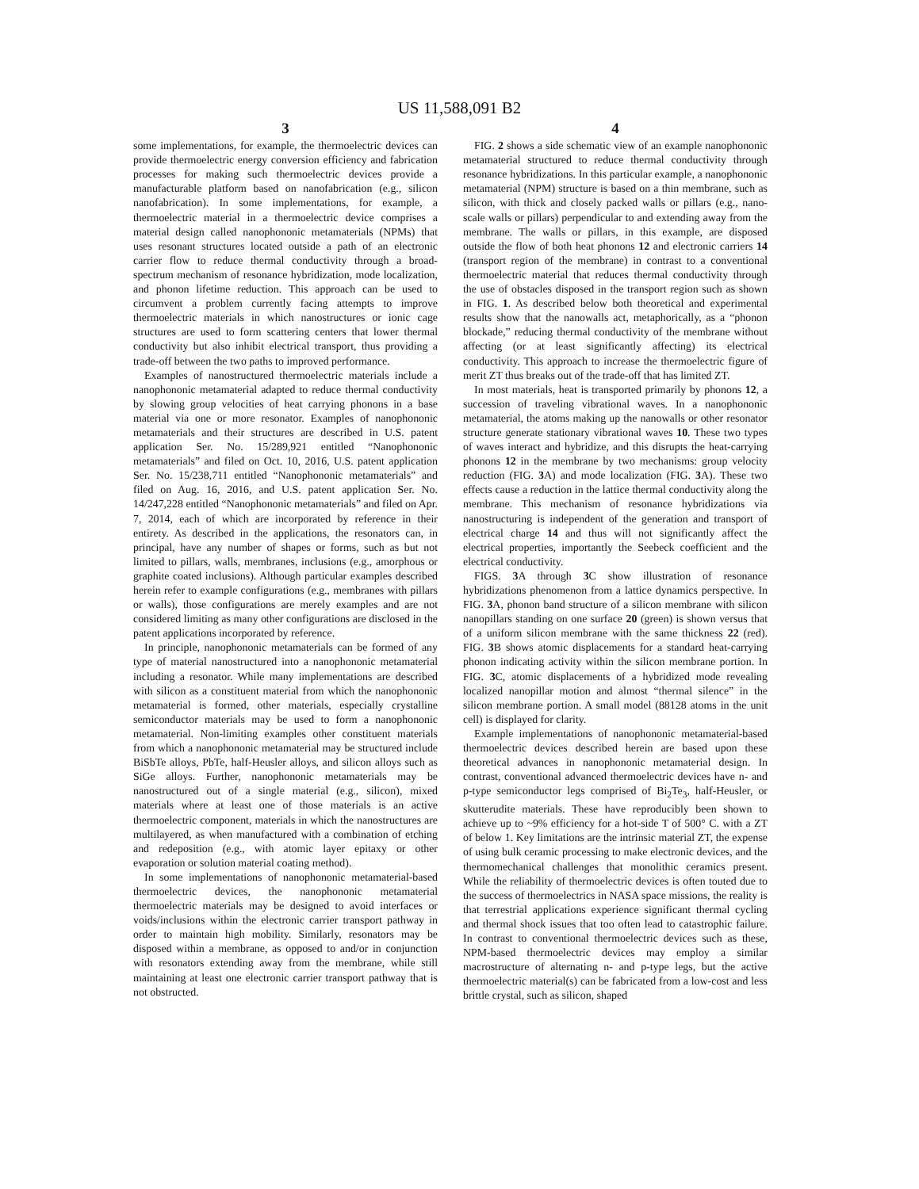US 11,588,091 B2
3
some implementations, for example, the thermoelectric devices can provide thermoelectric energy conversion efficiency and fabrication processes for making such thermoelectric devices provide a manufacturable platform based on nanofabrication (e.g., silicon nanofabrication). In some implementations, for example, a thermoelectric material in a thermoelectric device comprises a material design called nanophononic metamaterials (NPMs) that uses resonant structures located outside a path of an electronic carrier flow to reduce thermal conductivity through a broad-spectrum mechanism of resonance hybridization, mode localization, and phonon lifetime reduction. This approach can be used to circumvent a problem currently facing attempts to improve thermoelectric materials in which nanostructures or ionic cage structures are used to form scattering centers that lower thermal conductivity but also inhibit electrical transport, thus providing a trade-off between the two paths to improved performance.
Examples of nanostructured thermoelectric materials include a nanophononic metamaterial adapted to reduce thermal conductivity by slowing group velocities of heat carrying phonons in a base material via one or more resonator. Examples of nanophononic metamaterials and their structures are described in U.S. patent application Ser. No. 15/289,921 entitled “Nanophononic metamaterials” and filed on Oct. 10, 2016, U.S. patent application Ser. No. 15/238,711 entitled “Nanophononic metamaterials” and filed on Aug. 16, 2016, and U.S. patent application Ser. No. 14/247,228 entitled “Nanophononic metamaterials” and filed on Apr. 7, 2014, each of which are incorporated by reference in their entirety. As described in the applications, the resonators can, in principal, have any number of shapes or forms, such as but not limited to pillars, walls, membranes, inclusions (e.g., amorphous or graphite coated inclusions). Although particular examples described herein refer to example configurations (e.g., membranes with pillars or walls), those configurations are merely examples and are not considered limiting as many other configurations are disclosed in the patent applications incorporated by reference.
In principle, nanophononic metamaterials can be formed of any type of material nanostructured into a nanophononic metamaterial including a resonator. While many implementations are described with silicon as a constituent material from which the nanophononic metamaterial is formed, other materials, especially crystalline semiconductor materials may be used to form a nanophononic metamaterial. Non-limiting examples other constituent materials from which a nanophononic metamaterial may be structured include BiSbTe alloys, PbTe, half-Heusler alloys, and silicon alloys such as SiGe alloys. Further, nanophononic metamaterials may be nanostructured out of a single material (e.g., silicon), mixed materials where at least one of those materials is an active thermoelectric component, materials in which the nanostructures are multilayered, as when manufactured with a combination of etching and redeposition (e.g., with atomic layer epitaxy or other evaporation or solution material coating method).
In some implementations of nanophononic metamaterial-based thermoelectric devices, the nanophononic metamaterial thermoelectric materials may be designed to avoid interfaces or voids/inclusions within the electronic carrier transport pathway in order to maintain high mobility. Similarly, resonators may be disposed within a membrane, as opposed to and/or in conjunction with resonators extending away from the membrane, while still maintaining at least one electronic carrier transport pathway that is not obstructed.
4
FIG. 2 shows a side schematic view of an example nanophononic metamaterial structured to reduce thermal conductivity through resonance hybridizations. In this particular example, a nanophononic metamaterial (NPM) structure is based on a thin membrane, such as silicon, with thick and closely packed walls or pillars (e.g., nano-scale walls or pillars) perpendicular to and extending away from the membrane. The walls or pillars, in this example, are disposed outside the flow of both heat phonons 12 and electronic carriers 14 (transport region of the membrane) in contrast to a conventional thermoelectric material that reduces thermal conductivity through the use of obstacles disposed in the transport region such as shown in FIG. 1. As described below both theoretical and experimental results show that the nanowalls act, metaphorically, as a “phonon blockade,” reducing thermal conductivity of the membrane without affecting (or at least significantly affecting) its electrical conductivity. This approach to increase the thermoelectric figure of merit ZT thus breaks out of the trade-off that has limited ZT.
In most materials, heat is transported primarily by phonons 12, a succession of traveling vibrational waves. In a nanophononic metamaterial, the atoms making up the nanowalls or other resonator structure generate stationary vibrational waves 10. These two types of waves interact and hybridize, and this disrupts the heat-carrying phonons 12 in the membrane by two mechanisms: group velocity reduction (FIG. 3 A) and mode localization (FIG. 3 A). These two effects cause a reduction in the lattice thermal conductivity along the membrane. This mechanism of resonance hybridizations via nanostructuring is independent of the generation and transport of electrical charge 14 and thus will not significantly affect the electrical properties, importantly the Seebeck coefficient and the electrical conductivity.
FIGS. 3 A through 3 C show illustration of resonance hybridizations phenomenon from a lattice dynamics perspective. In FIG. 3 A, phonon band structure of a silicon membrane with silicon nanopillars standing on one surface 20 (green) is shown versus that of a uniform silicon membrane with the same thickness 22 (red). FIG. 3 B shows atomic displacements for a standard heat-carrying phonon indicating activity within the silicon membrane portion. In FIG. 3 C, atomic displacements of a hybridized mode revealing localized nanopillar motion and almost “thermal silence” in the silicon membrane portion. A small model (88128 atoms in the unit cell) is displayed for clarity.
Example implementations of nanophononic metamaterial-based thermoelectric devices described herein are based upon these theoretical advances in nanophononic metamaterial design. In contrast, conventional advanced thermoelectric devices have n- and p-type semiconductor legs comprised of Bi<sub>2</sub>Te<sub>3</sub>, half-Heusler, or skutterudite materials. These have reproducibly been shown to achieve up to ~9% efficiency for a hot-side T of 500° C. with a ZT of below 1. Key limitations are the intrinsic material ZT, the expense of using bulk ceramic processing to make electronic devices, and the thermomechanical challenges that monolithic ceramics present. While the reliability of thermoelectric devices is often touted due to the success of thermoelectrics in NASA space missions, the reality is that terrestrial applications experience significant thermal cycling and thermal shock issues that too often lead to catastrophic failure. In contrast to conventional thermoelectric devices such as these, NPM-based thermoelectric devices may employ a similar macrostructure of alternating n- and p-type legs, but the active thermoelectric material(s) can be fabricated from a low-cost and less brittle crystal, such as silicon, shaped